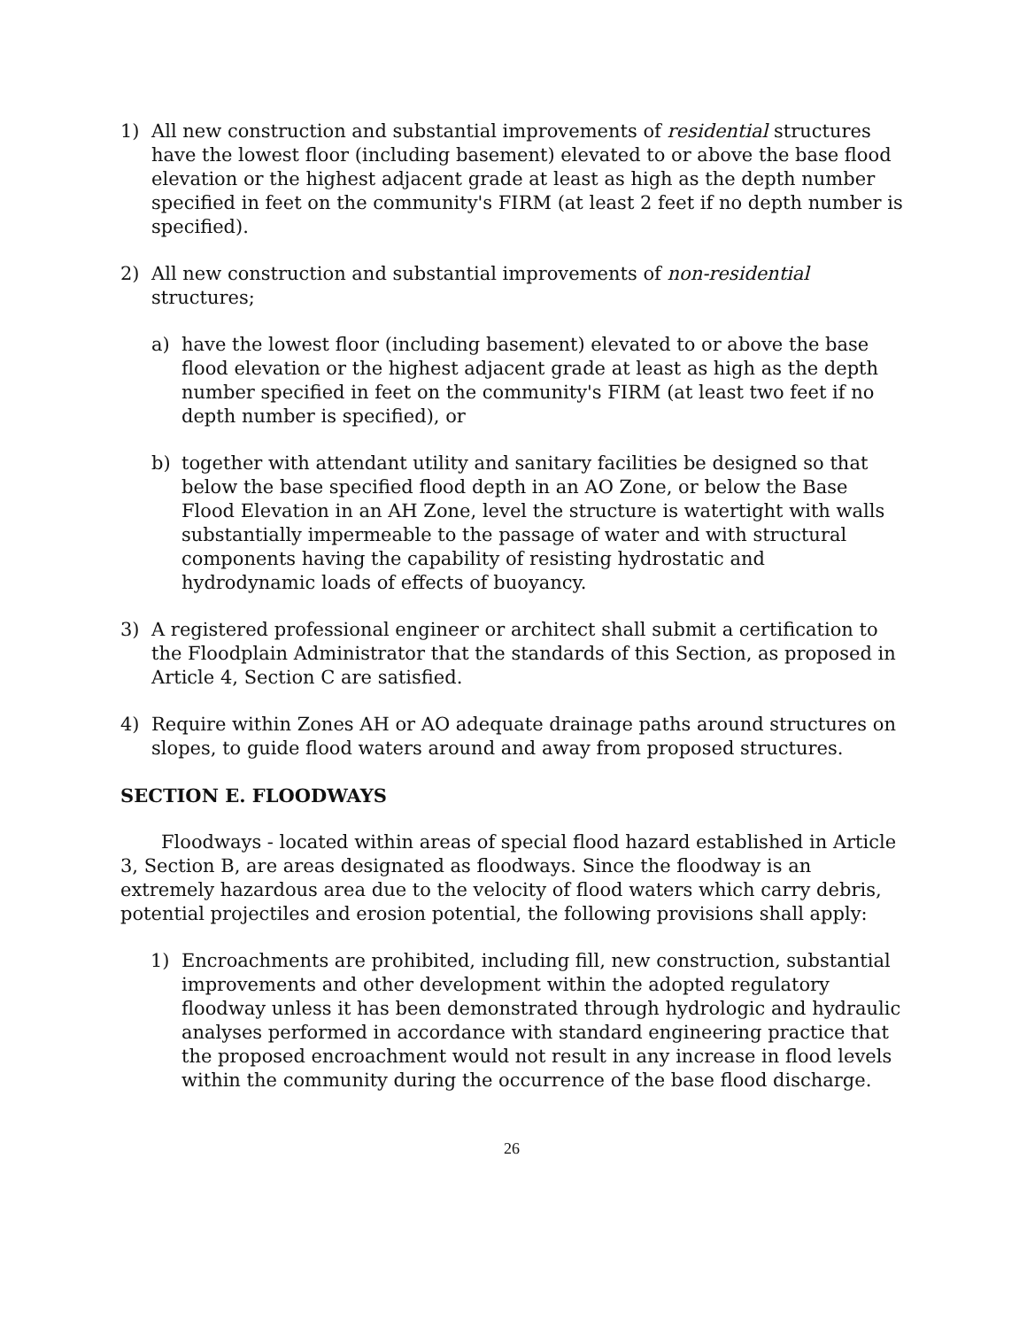1) All new construction and substantial improvements of residential structures have the lowest floor (including basement) elevated to or above the base flood elevation or the highest adjacent grade at least as high as the depth number specified in feet on the community's FIRM (at least 2 feet if no depth number is specified).
2) All new construction and substantial improvements of non-residential structures;
a) have the lowest floor (including basement) elevated to or above the base flood elevation or the highest adjacent grade at least as high as the depth number specified in feet on the community's FIRM (at least two feet if no depth number is specified), or
b) together with attendant utility and sanitary facilities be designed so that below the base specified flood depth in an AO Zone, or below the Base Flood Elevation in an AH Zone, level the structure is watertight with walls substantially impermeable to the passage of water and with structural components having the capability of resisting hydrostatic and hydrodynamic loads of effects of buoyancy.
3) A registered professional engineer or architect shall submit a certification to the Floodplain Administrator that the standards of this Section, as proposed in Article 4, Section C are satisfied.
4) Require within Zones AH or AO adequate drainage paths around structures on slopes, to guide flood waters around and away from proposed structures.
SECTION E. FLOODWAYS
Floodways - located within areas of special flood hazard established in Article 3, Section B, are areas designated as floodways. Since the floodway is an extremely hazardous area due to the velocity of flood waters which carry debris, potential projectiles and erosion potential, the following provisions shall apply:
1) Encroachments are prohibited, including fill, new construction, substantial improvements and other development within the adopted regulatory floodway unless it has been demonstrated through hydrologic and hydraulic analyses performed in accordance with standard engineering practice that the proposed encroachment would not result in any increase in flood levels within the community during the occurrence of the base flood discharge.
26